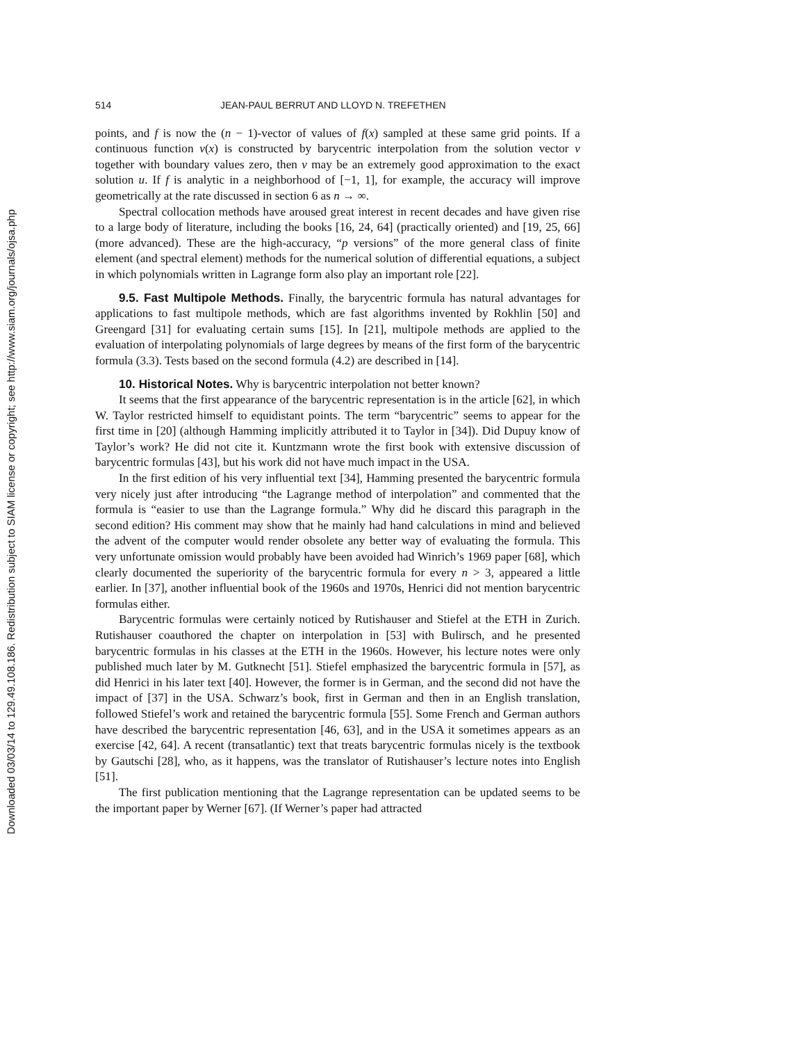Downloaded 03/03/14 to 129.49.108.186. Redistribution subject to SIAM license or copyright; see http://www.siam.org/journals/ojsa.php
514 JEAN-PAUL BERRUT AND LLOYD N. TREFETHEN
points, and f is now the (n − 1)-vector of values of f(x) sampled at these same grid points. If a continuous function v(x) is constructed by barycentric interpolation from the solution vector v together with boundary values zero, then v may be an extremely good approximation to the exact solution u. If f is analytic in a neighborhood of [−1, 1], for example, the accuracy will improve geometrically at the rate discussed in section 6 as n → ∞.
Spectral collocation methods have aroused great interest in recent decades and have given rise to a large body of literature, including the books [16, 24, 64] (practically oriented) and [19, 25, 66] (more advanced). These are the high-accuracy, “p versions” of the more general class of finite element (and spectral element) methods for the numerical solution of differential equations, a subject in which polynomials written in Lagrange form also play an important role [22].
9.5. Fast Multipole Methods. Finally, the barycentric formula has natural advantages for applications to fast multipole methods, which are fast algorithms invented by Rokhlin [50] and Greengard [31] for evaluating certain sums [15]. In [21], multipole methods are applied to the evaluation of interpolating polynomials of large degrees by means of the first form of the barycentric formula (3.3). Tests based on the second formula (4.2) are described in [14].
10. Historical Notes. Why is barycentric interpolation not better known?
It seems that the first appearance of the barycentric representation is in the article [62], in which W. Taylor restricted himself to equidistant points. The term “barycentric” seems to appear for the first time in [20] (although Hamming implicitly attributed it to Taylor in [34]). Did Dupuy know of Taylor’s work? He did not cite it. Kuntzmann wrote the first book with extensive discussion of barycentric formulas [43], but his work did not have much impact in the USA.
In the first edition of his very influential text [34], Hamming presented the barycentric formula very nicely just after introducing “the Lagrange method of interpolation” and commented that the formula is “easier to use than the Lagrange formula.” Why did he discard this paragraph in the second edition? His comment may show that he mainly had hand calculations in mind and believed the advent of the computer would render obsolete any better way of evaluating the formula. This very unfortunate omission would probably have been avoided had Winrich’s 1969 paper [68], which clearly documented the superiority of the barycentric formula for every n > 3, appeared a little earlier. In [37], another influential book of the 1960s and 1970s, Henrici did not mention barycentric formulas either.
Barycentric formulas were certainly noticed by Rutishauser and Stiefel at the ETH in Zurich. Rutishauser coauthored the chapter on interpolation in [53] with Bulirsch, and he presented barycentric formulas in his classes at the ETH in the 1960s. However, his lecture notes were only published much later by M. Gutknecht [51]. Stiefel emphasized the barycentric formula in [57], as did Henrici in his later text [40]. However, the former is in German, and the second did not have the impact of [37] in the USA. Schwarz’s book, first in German and then in an English translation, followed Stiefel’s work and retained the barycentric formula [55]. Some French and German authors have described the barycentric representation [46, 63], and in the USA it sometimes appears as an exercise [42, 64]. A recent (transatlantic) text that treats barycentric formulas nicely is the textbook by Gautschi [28], who, as it happens, was the translator of Rutishauser’s lecture notes into English [51].
The first publication mentioning that the Lagrange representation can be updated seems to be the important paper by Werner [67]. (If Werner’s paper had attracted